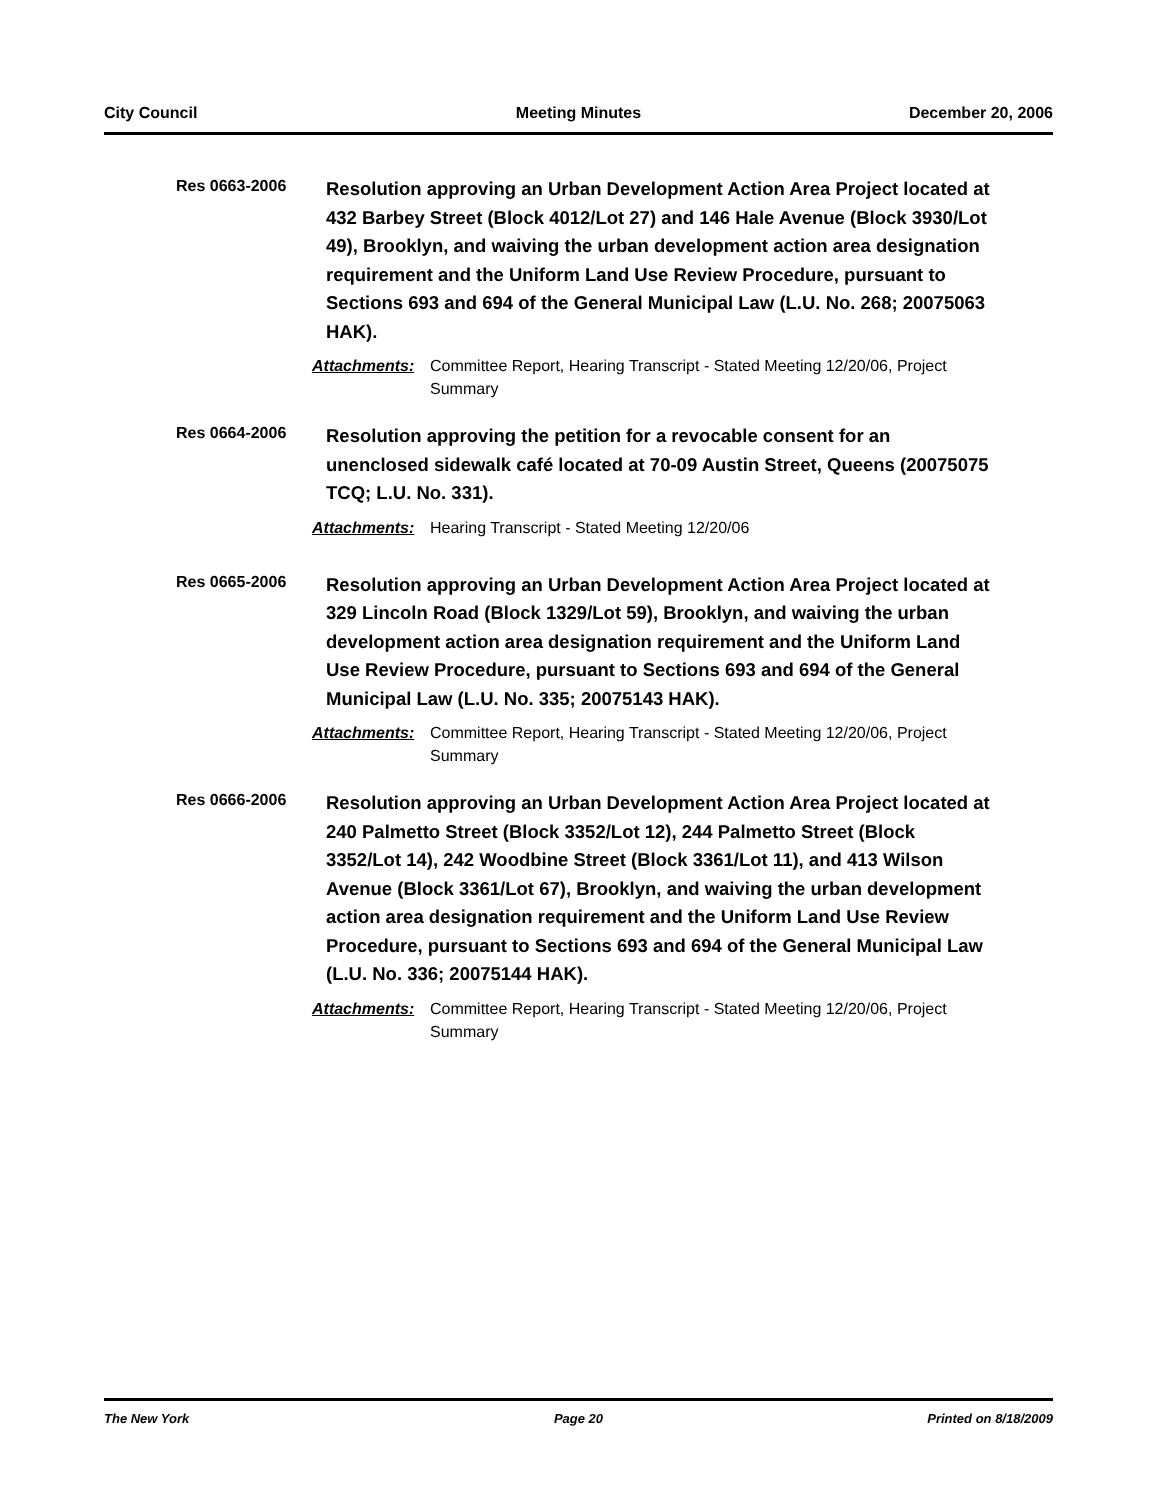City Council Meeting Minutes December 20, 2006
Res 0663-2006
Resolution approving an Urban Development Action Area Project located at 432 Barbey Street (Block 4012/Lot 27) and 146 Hale Avenue (Block 3930/Lot 49), Brooklyn, and waiving the urban development action area designation requirement and the Uniform Land Use Review Procedure, pursuant to Sections 693 and 694 of the General Municipal Law (L.U. No. 268; 20075063 HAK).
Attachments: Committee Report, Hearing Transcript - Stated Meeting 12/20/06, Project Summary
Res 0664-2006
Resolution approving the petition for a revocable consent for an unenclosed sidewalk café located at 70-09 Austin Street, Queens (20075075 TCQ; L.U. No. 331).
Attachments: Hearing Transcript - Stated Meeting 12/20/06
Res 0665-2006
Resolution approving an Urban Development Action Area Project located at 329 Lincoln Road (Block 1329/Lot 59), Brooklyn, and waiving the urban development action area designation requirement and the Uniform Land Use Review Procedure, pursuant to Sections 693 and 694 of the General Municipal Law (L.U. No. 335; 20075143 HAK).
Attachments: Committee Report, Hearing Transcript - Stated Meeting 12/20/06, Project Summary
Res 0666-2006
Resolution approving an Urban Development Action Area Project located at 240 Palmetto Street (Block 3352/Lot 12), 244 Palmetto Street (Block 3352/Lot 14), 242 Woodbine Street (Block 3361/Lot 11), and 413 Wilson Avenue (Block 3361/Lot 67), Brooklyn, and waiving the urban development action area designation requirement and the Uniform Land Use Review Procedure, pursuant to Sections 693 and 694 of the General Municipal Law (L.U. No. 336; 20075144 HAK).
Attachments: Committee Report, Hearing Transcript - Stated Meeting 12/20/06, Project Summary
The New York Page 20 Printed on 8/18/2009